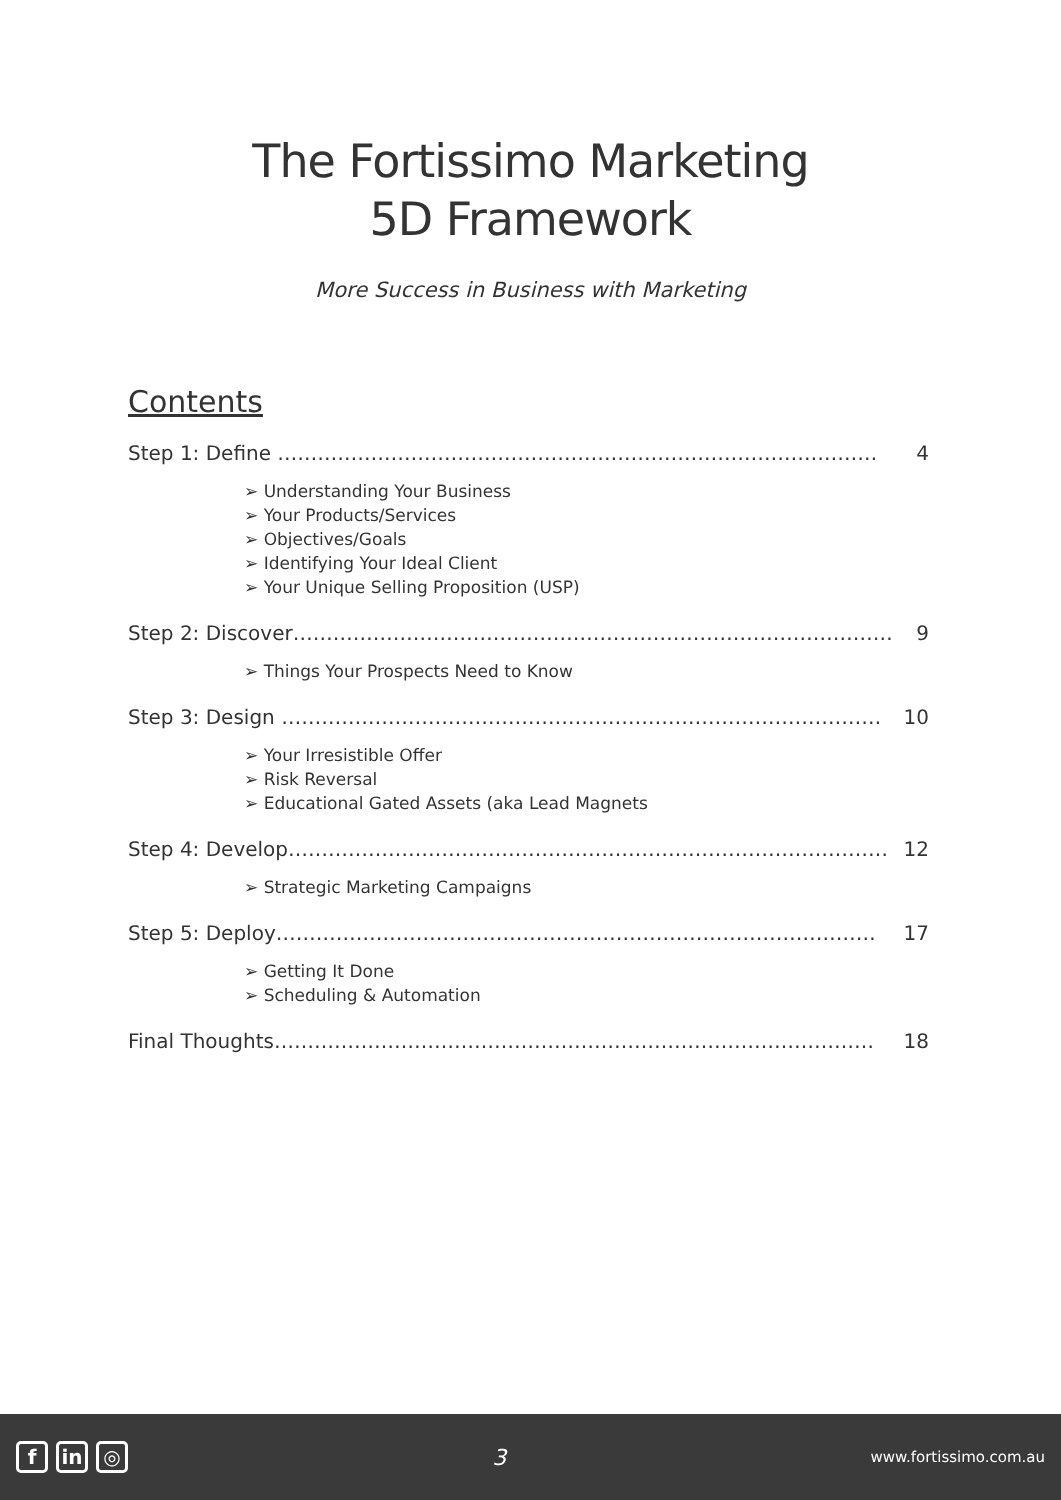The Fortissimo Marketing
5D Framework
More Success in Business with Marketing
Contents
Step 1: Define ……………………………………………………………………………… 4
➢ Understanding Your Business
➢ Your Products/Services
➢ Objectives/Goals
➢ Identifying Your Ideal Client
➢ Your Unique Selling Proposition (USP)
Step 2: Discover……………………………………………………………………………… 9
➢ Things Your Prospects Need to Know
Step 3: Design ……………………………………………………………………………… 10
➢ Your Irresistible Offer
➢ Risk Reversal
➢ Educational Gated Assets (aka Lead Magnets
Step 4: Develop……………………………………………………………………………… 12
➢ Strategic Marketing Campaigns
Step 5: Deploy……………………………………………………………………………… 17
➢ Getting It Done
➢ Scheduling & Automation
Final Thoughts……………………………………………………………………………… 18
fin ◎
3
www.fortissimo.com.au